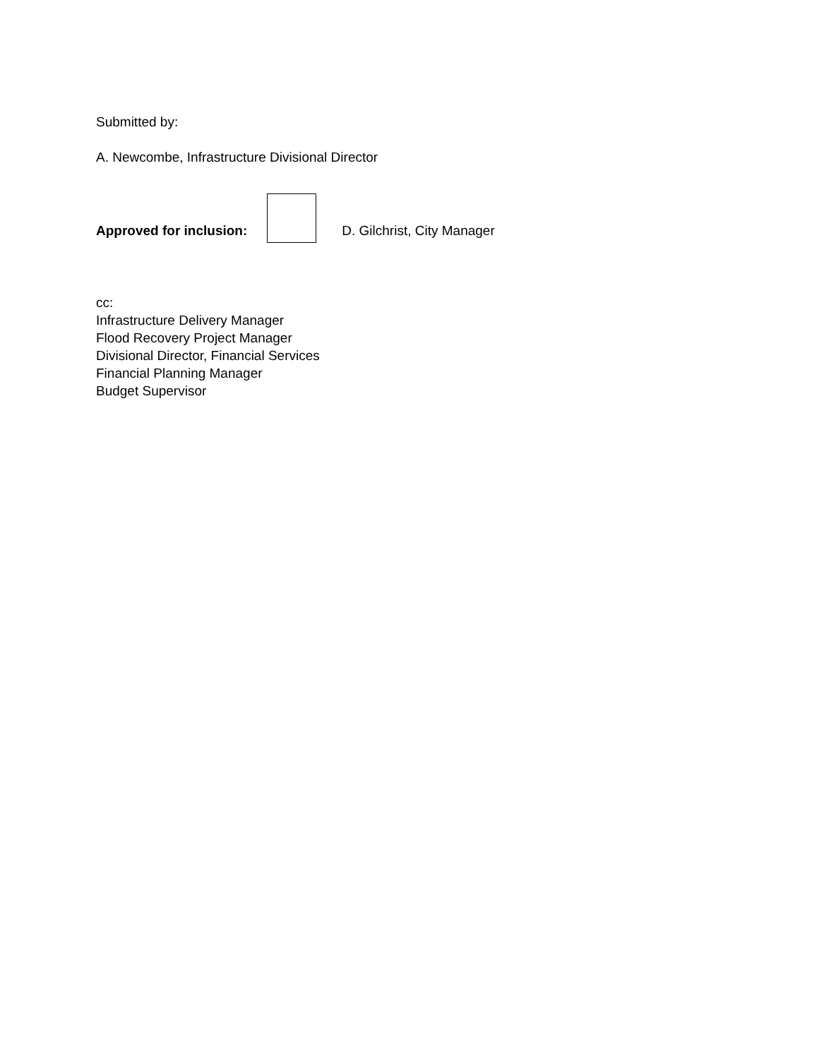Submitted by:
A. Newcombe, Infrastructure Divisional Director
Approved for inclusion:
D. Gilchrist, City Manager
cc:
Infrastructure Delivery Manager
Flood Recovery Project Manager
Divisional Director, Financial Services
Financial Planning Manager
Budget Supervisor